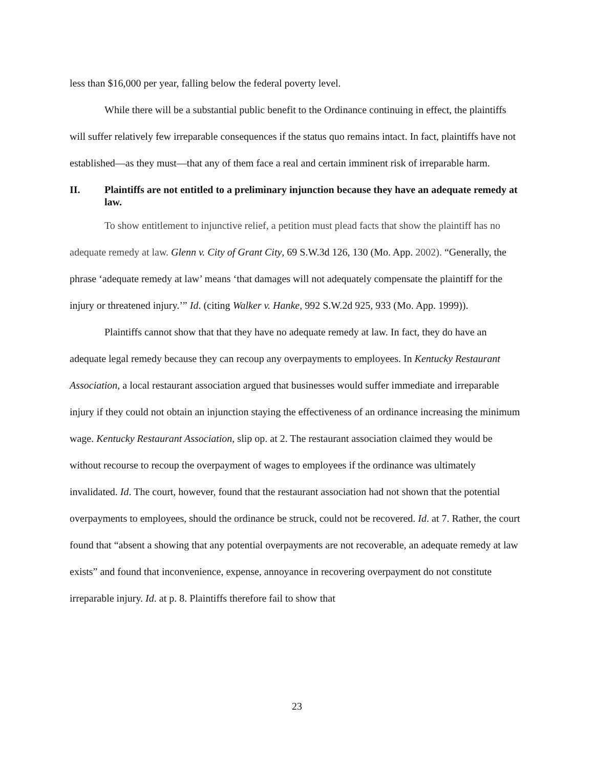less than $16,000 per year, falling below the federal poverty level.
While there will be a substantial public benefit to the Ordinance continuing in effect, the plaintiffs will suffer relatively few irreparable consequences if the status quo remains intact. In fact, plaintiffs have not established—as they must—that any of them face a real and certain imminent risk of irreparable harm.
II. Plaintiffs are not entitled to a preliminary injunction because they have an adequate remedy at law.
To show entitlement to injunctive relief, a petition must plead facts that show the plaintiff has no adequate remedy at law. Glenn v. City of Grant City, 69 S.W.3d 126, 130 (Mo. App. 2002). “Generally, the phrase ‘adequate remedy at law’ means ‘that damages will not adequately compensate the plaintiff for the injury or threatened injury.’” Id. (citing Walker v. Hanke, 992 S.W.2d 925, 933 (Mo. App. 1999)).
Plaintiffs cannot show that that they have no adequate remedy at law. In fact, they do have an adequate legal remedy because they can recoup any overpayments to employees. In Kentucky Restaurant Association, a local restaurant association argued that businesses would suffer immediate and irreparable injury if they could not obtain an injunction staying the effectiveness of an ordinance increasing the minimum wage. Kentucky Restaurant Association, slip op. at 2. The restaurant association claimed they would be without recourse to recoup the overpayment of wages to employees if the ordinance was ultimately invalidated. Id. The court, however, found that the restaurant association had not shown that the potential overpayments to employees, should the ordinance be struck, could not be recovered. Id. at 7. Rather, the court found that “absent a showing that any potential overpayments are not recoverable, an adequate remedy at law exists” and found that inconvenience, expense, annoyance in recovering overpayment do not constitute irreparable injury. Id. at p. 8. Plaintiffs therefore fail to show that
23